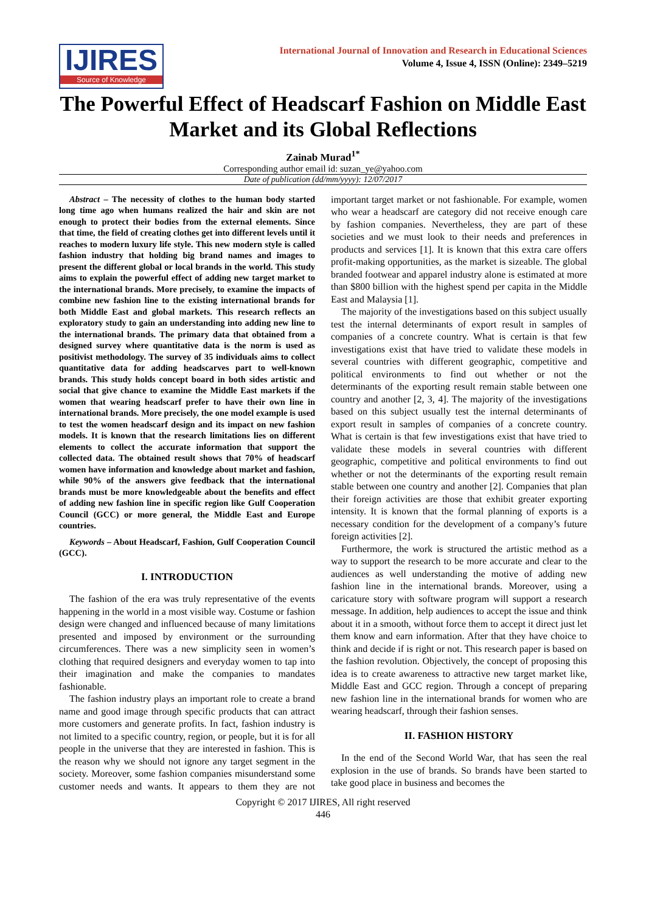IJIRES
Source of Knowledge
International Journal of Innovation and Research in Educational Sciences
Volume 4, Issue 4, ISSN (Online): 2349–5219
The Powerful Effect of Headscarf Fashion on Middle East Market and its Global Reflections
Zainab Murad<sup>1*</sup>
Corresponding author email id: suzan_ye@yahoo.com
Date of publication (dd/mm/yyyy): 12/07/2017
Abstract – The necessity of clothes to the human body started long time ago when humans realized the hair and skin are not enough to protect their bodies from the external elements. Since that time, the field of creating clothes get into different levels until it reaches to modern luxury life style. This new modern style is called fashion industry that holding big brand names and images to present the different global or local brands in the world. This study aims to explain the powerful effect of adding new target market to the international brands. More precisely, to examine the impacts of combine new fashion line to the existing international brands for both Middle East and global markets. This research reflects an exploratory study to gain an understanding into adding new line to the international brands. The primary data that obtained from a designed survey where quantitative data is the norm is used as positivist methodology. The survey of 35 individuals aims to collect quantitative data for adding headscarves part to well-known brands. This study holds concept board in both sides artistic and social that give chance to examine the Middle East markets if the women that wearing headscarf prefer to have their own line in international brands. More precisely, the one model example is used to test the women headscarf design and its impact on new fashion models. It is known that the research limitations lies on different elements to collect the accurate information that support the collected data. The obtained result shows that 70% of headscarf women have information and knowledge about market and fashion, while 90% of the answers give feedback that the international brands must be more knowledgeable about the benefits and effect of adding new fashion line in specific region like Gulf Cooperation Council (GCC) or more general, the Middle East and Europe countries.
Keywords – About Headscarf, Fashion, Gulf Cooperation Council (GCC).
I. INTRODUCTION
The fashion of the era was truly representative of the events happening in the world in a most visible way. Costume or fashion design were changed and influenced because of many limitations presented and imposed by environment or the surrounding circumferences. There was a new simplicity seen in women’s clothing that required designers and everyday women to tap into their imagination and make the companies to mandates fashionable.
The fashion industry plays an important role to create a brand name and good image through specific products that can attract more customers and generate profits. In fact, fashion industry is not limited to a specific country, region, or people, but it is for all people in the universe that they are interested in fashion. This is the reason why we should not ignore any target segment in the society. Moreover, some fashion companies misunderstand some customer needs and wants. It appears to them they are not important target market or not fashionable. For example, women who wear a headscarf are category did not receive enough care by fashion companies. Nevertheless, they are part of these societies and we must look to their needs and preferences in products and services [1]. It is known that this extra care offers profit-making opportunities, as the market is sizeable. The global branded footwear and apparel industry alone is estimated at more than $800 billion with the highest spend per capita in the Middle East and Malaysia [1].
The majority of the investigations based on this subject usually test the internal determinants of export result in samples of companies of a concrete country. What is certain is that few investigations exist that have tried to validate these models in several countries with different geographic, competitive and political environments to find out whether or not the determinants of the exporting result remain stable between one country and another [2, 3, 4]. The majority of the investigations based on this subject usually test the internal determinants of export result in samples of companies of a concrete country. What is certain is that few investigations exist that have tried to validate these models in several countries with different geographic, competitive and political environments to find out whether or not the determinants of the exporting result remain stable between one country and another [2]. Companies that plan their foreign activities are those that exhibit greater exporting intensity. It is known that the formal planning of exports is a necessary condition for the development of a company’s future foreign activities [2].
Furthermore, the work is structured the artistic method as a way to support the research to be more accurate and clear to the audiences as well understanding the motive of adding new fashion line in the international brands. Moreover, using a caricature story with software program will support a research message. In addition, help audiences to accept the issue and think about it in a smooth, without force them to accept it direct just let them know and earn information. After that they have choice to think and decide if is right or not. This research paper is based on the fashion revolution. Objectively, the concept of proposing this idea is to create awareness to attractive new target market like, Middle East and GCC region. Through a concept of preparing new fashion line in the international brands for women who are wearing headscarf, through their fashion senses.
II. FASHION HISTORY
In the end of the Second World War, that has seen the real explosion in the use of brands. So brands have been started to take good place in business and becomes the
Copyright © 2017 IJIRES, All right reserved
446